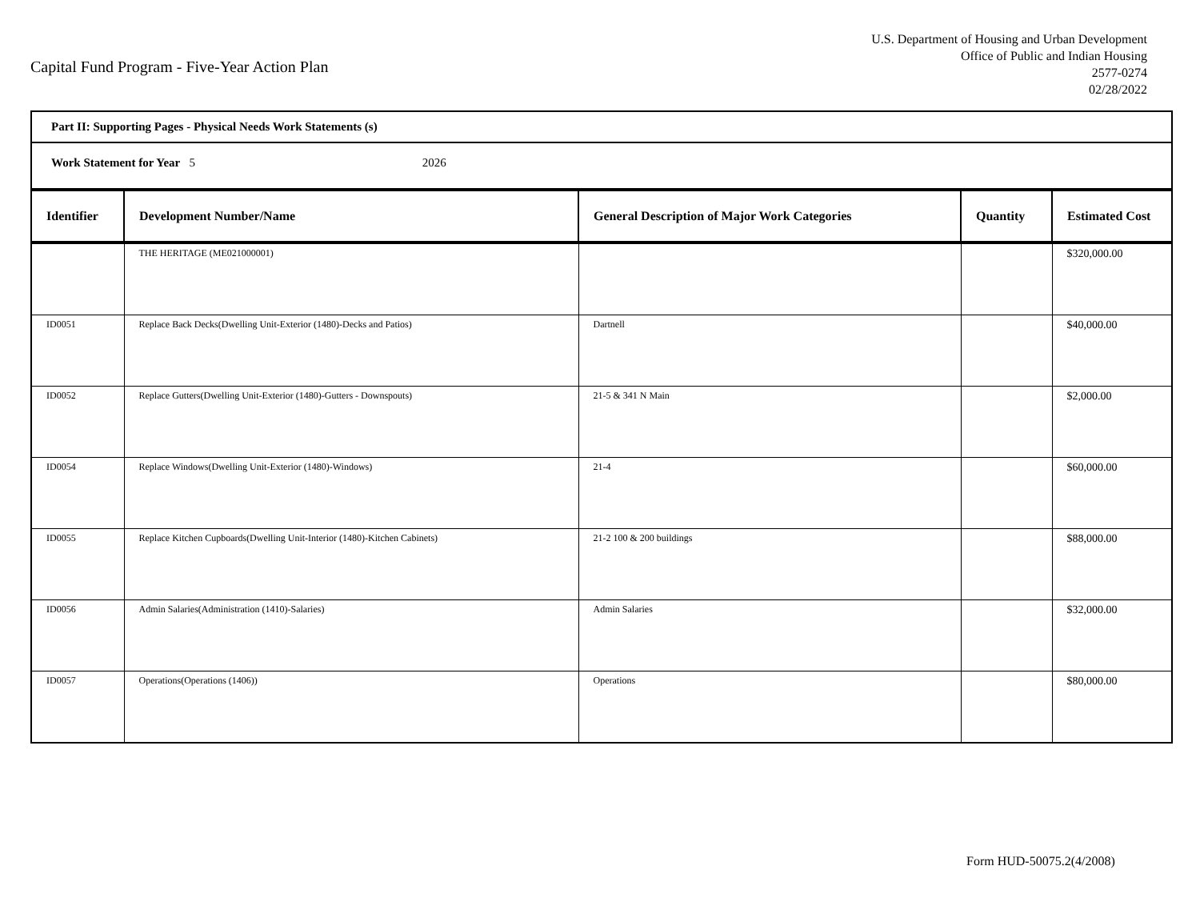Capital Fund Program - Five-Year Action Plan
U.S. Department of Housing and Urban Development
Office of Public and Indian Housing
2577-0274
02/28/2022
Part II: Supporting Pages - Physical Needs Work Statements (s)
Work Statement for Year 5 2026
| Identifier | Development Number/Name | General Description of Major Work Categories | Quantity | Estimated Cost |
| --- | --- | --- | --- | --- |
| | THE HERITAGE (ME021000001) | | | $320,000.00 |
| ID0051 | Replace Back Decks(Dwelling Unit-Exterior (1480)-Decks and Patios) | Dartnell | | $40,000.00 |
| ID0052 | Replace Gutters(Dwelling Unit-Exterior (1480)-Gutters - Downspouts) | 21-5 & 341 N Main | | $2,000.00 |
| ID0054 | Replace Windows(Dwelling Unit-Exterior (1480)-Windows) | 21-4 | | $60,000.00 |
| ID0055 | Replace Kitchen Cupboards(Dwelling Unit-Interior (1480)-Kitchen Cabinets) | 21-2 100 & 200 buildings | | $88,000.00 |
| ID0056 | Admin Salaries(Administration (1410)-Salaries) | Admin Salaries | | $32,000.00 |
| ID0057 | Operations(Operations (1406)) | Operations | | $80,000.00 |
Form HUD-50075.2(4/2008)